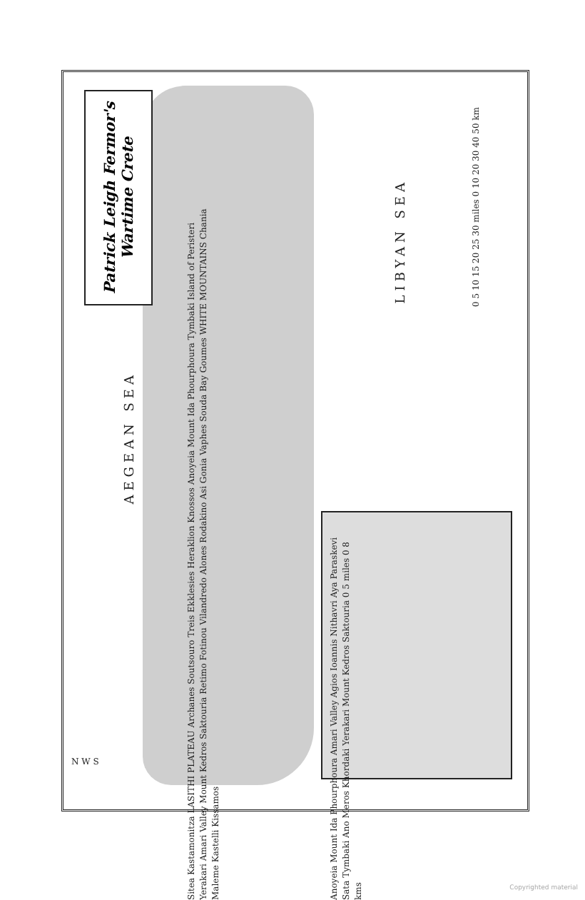Patrick Leigh Fermor's Wartime Crete
AEGEAN SEA
LIBYAN SEA
Sitea Kastamonitza LASITHI PLATEAU Archanes Soutsouro Treis Ekklesies Heraklion Knossos Anoyeia Mount Ida Phourphoura Tymbaki Island of Peristeri Yerakari Amari Valley Mount Kedros Saktouria Retimo Fotinou Vilandredo Alones Rodakino Asi Gonia Vaphes Souda Bay Goumes WHITE MOUNTAINS Chania Maleme Kastelli Kissamos
Anoyeia Mount Ida Phourphoura Amari Valley Agios Ioannis Nithavri Aya Paraskevi Sata Tymbaki Ano Meros Khordaki Yerakari Mount Kedros Saktouria 0 5 miles 0 8 kms
0 5 10 15 20 25 30 miles 0 10 20 30 40 50 km
N W S
Copyrighted material